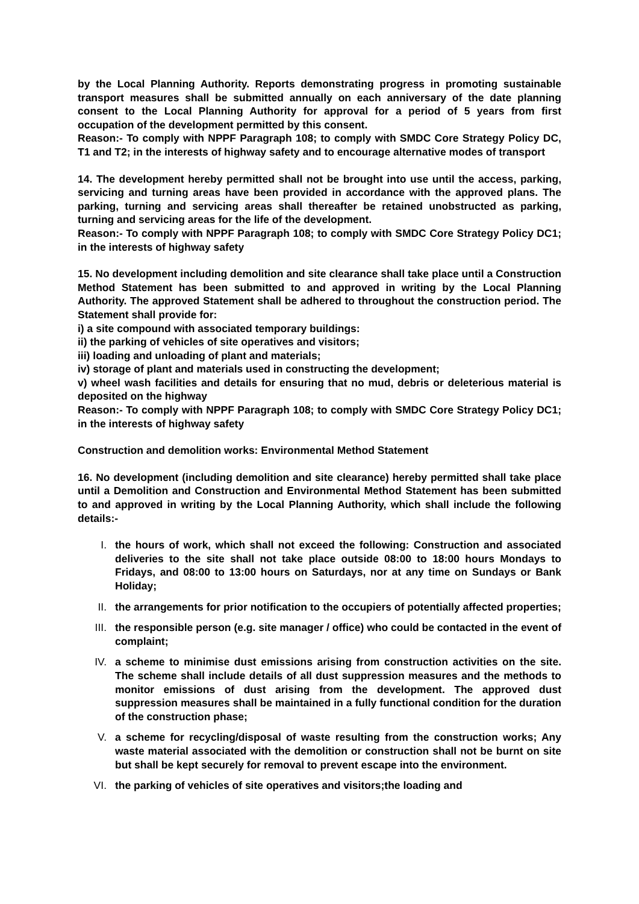by the Local Planning Authority. Reports demonstrating progress in promoting sustainable transport measures shall be submitted annually on each anniversary of the date planning consent to the Local Planning Authority for approval for a period of 5 years from first occupation of the development permitted by this consent.
Reason:- To comply with NPPF Paragraph 108; to comply with SMDC Core Strategy Policy DC, T1 and T2; in the interests of highway safety and to encourage alternative modes of transport
14. The development hereby permitted shall not be brought into use until the access, parking, servicing and turning areas have been provided in accordance with the approved plans. The parking, turning and servicing areas shall thereafter be retained unobstructed as parking, turning and servicing areas for the life of the development.
Reason:- To comply with NPPF Paragraph 108; to comply with SMDC Core Strategy Policy DC1; in the interests of highway safety
15. No development including demolition and site clearance shall take place until a Construction Method Statement has been submitted to and approved in writing by the Local Planning Authority. The approved Statement shall be adhered to throughout the construction period. The Statement shall provide for:
i) a site compound with associated temporary buildings:
ii) the parking of vehicles of site operatives and visitors;
iii) loading and unloading of plant and materials;
iv) storage of plant and materials used in constructing the development;
v) wheel wash facilities and details for ensuring that no mud, debris or deleterious material is deposited on the highway
Reason:- To comply with NPPF Paragraph 108; to comply with SMDC Core Strategy Policy DC1; in the interests of highway safety
Construction and demolition works: Environmental Method Statement
16. No development (including demolition and site clearance) hereby permitted shall take place until a Demolition and Construction and Environmental Method Statement has been submitted to and approved in writing by the Local Planning Authority, which shall include the following details:-
I. the hours of work, which shall not exceed the following: Construction and associated deliveries to the site shall not take place outside 08:00 to 18:00 hours Mondays to Fridays, and 08:00 to 13:00 hours on Saturdays, nor at any time on Sundays or Bank Holiday;
II. the arrangements for prior notification to the occupiers of potentially affected properties;
III. the responsible person (e.g. site manager / office) who could be contacted in the event of complaint;
IV. a scheme to minimise dust emissions arising from construction activities on the site. The scheme shall include details of all dust suppression measures and the methods to monitor emissions of dust arising from the development. The approved dust suppression measures shall be maintained in a fully functional condition for the duration of the construction phase;
V. a scheme for recycling/disposal of waste resulting from the construction works; Any waste material associated with the demolition or construction shall not be burnt on site but shall be kept securely for removal to prevent escape into the environment.
VI. the parking of vehicles of site operatives and visitors;the loading and